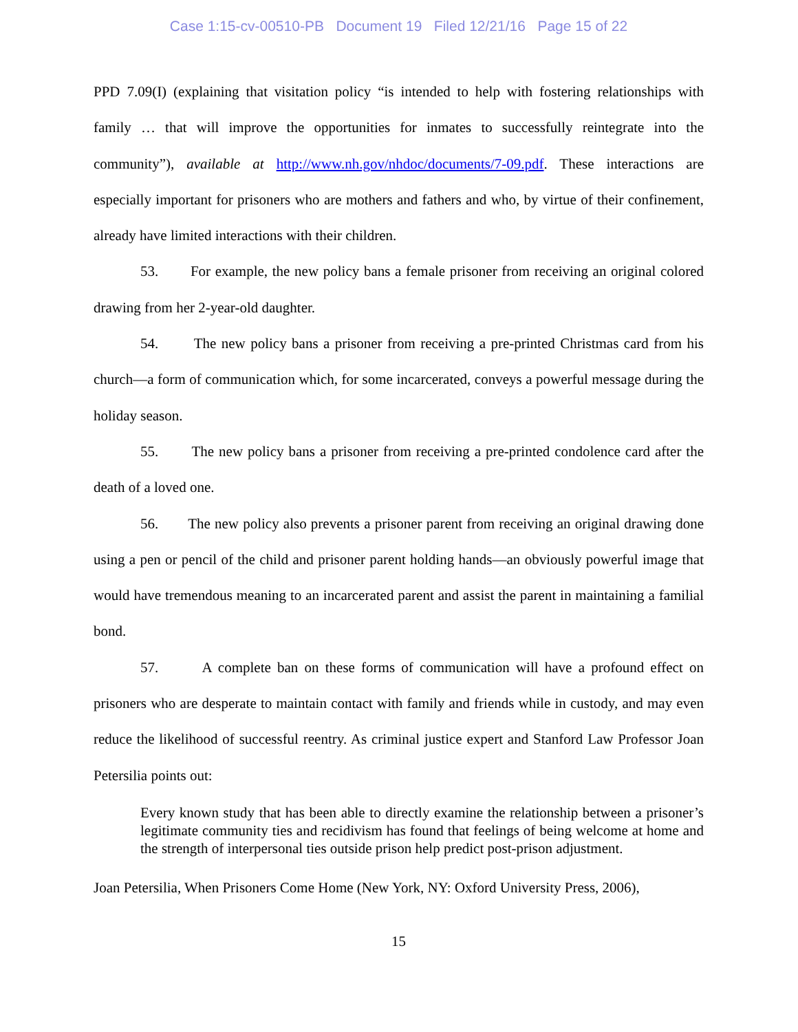Case 1:15-cv-00510-PB Document 19 Filed 12/21/16 Page 15 of 22
PPD 7.09(I) (explaining that visitation policy “is intended to help with fostering relationships with family … that will improve the opportunities for inmates to successfully reintegrate into the community”), available at http://www.nh.gov/nhdoc/documents/7-09.pdf. These interactions are especially important for prisoners who are mothers and fathers and who, by virtue of their confinement, already have limited interactions with their children.
53. For example, the new policy bans a female prisoner from receiving an original colored drawing from her 2-year-old daughter.
54. The new policy bans a prisoner from receiving a pre-printed Christmas card from his church—a form of communication which, for some incarcerated, conveys a powerful message during the holiday season.
55. The new policy bans a prisoner from receiving a pre-printed condolence card after the death of a loved one.
56. The new policy also prevents a prisoner parent from receiving an original drawing done using a pen or pencil of the child and prisoner parent holding hands—an obviously powerful image that would have tremendous meaning to an incarcerated parent and assist the parent in maintaining a familial bond.
57. A complete ban on these forms of communication will have a profound effect on prisoners who are desperate to maintain contact with family and friends while in custody, and may even reduce the likelihood of successful reentry. As criminal justice expert and Stanford Law Professor Joan Petersilia points out:
Every known study that has been able to directly examine the relationship between a prisoner’s legitimate community ties and recidivism has found that feelings of being welcome at home and the strength of interpersonal ties outside prison help predict post-prison adjustment.
Joan Petersilia, When Prisoners Come Home (New York, NY: Oxford University Press, 2006),
15